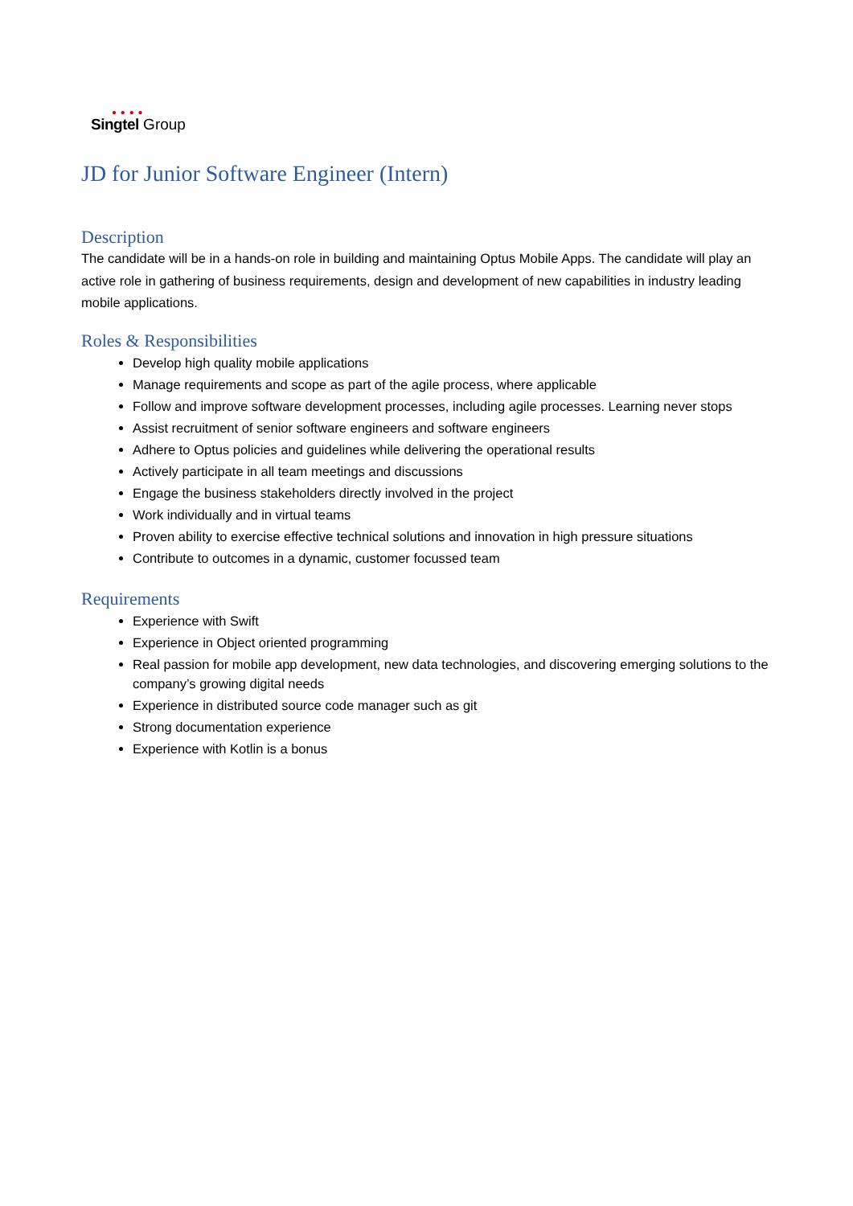● ● ● ●
Singtel Group
JD for Junior Software Engineer (Intern)
Description
The candidate will be in a hands-on role in building and maintaining Optus Mobile Apps. The candidate will play an active role in gathering of business requirements, design and development of new capabilities in industry leading mobile applications.
Roles & Responsibilities
Develop high quality mobile applications
Manage requirements and scope as part of the agile process, where applicable
Follow and improve software development processes, including agile processes. Learning never stops
Assist recruitment of senior software engineers and software engineers
Adhere to Optus policies and guidelines while delivering the operational results
Actively participate in all team meetings and discussions
Engage the business stakeholders directly involved in the project
Work individually and in virtual teams
Proven ability to exercise effective technical solutions and innovation in high pressure situations
Contribute to outcomes in a dynamic, customer focussed team
Requirements
Experience with Swift
Experience in Object oriented programming
Real passion for mobile app development, new data technologies, and discovering emerging solutions to the company’s growing digital needs
Experience in distributed source code manager such as git
Strong documentation experience
Experience with Kotlin is a bonus